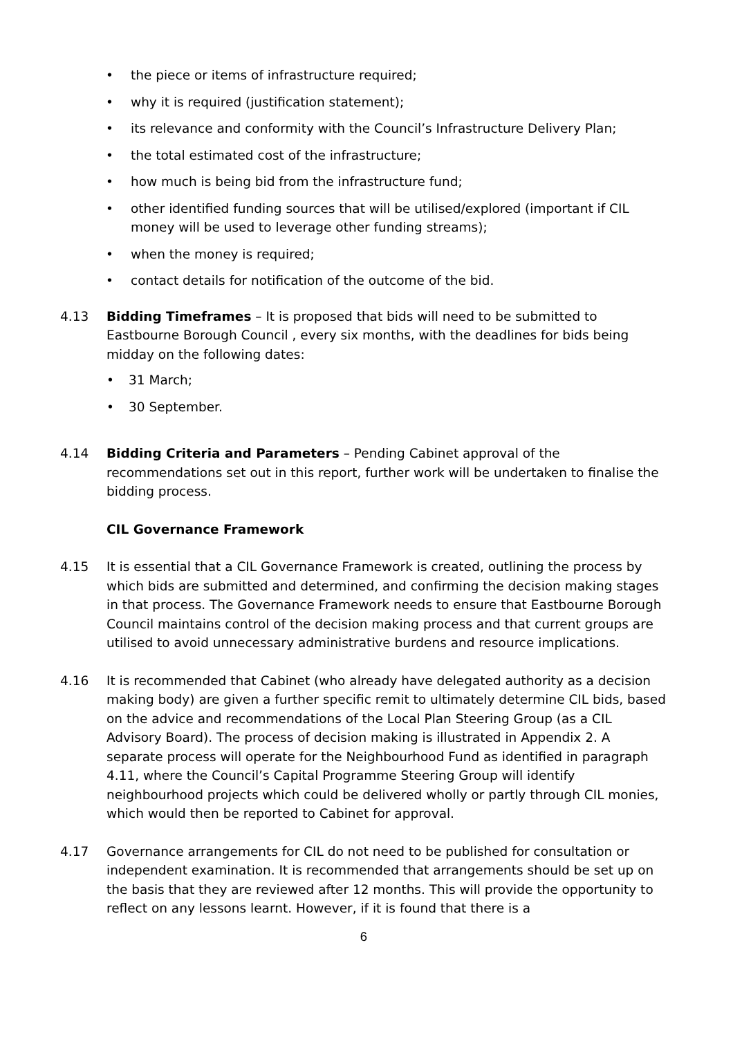• the piece or items of infrastructure required;
• why it is required (justification statement);
• its relevance and conformity with the Council’s Infrastructure Delivery Plan;
• the total estimated cost of the infrastructure;
• how much is being bid from the infrastructure fund;
• other identified funding sources that will be utilised/explored (important if CIL money will be used to leverage other funding streams);
• when the money is required;
• contact details for notification of the outcome of the bid.
4.13 Bidding Timeframes – It is proposed that bids will need to be submitted to Eastbourne Borough Council , every six months, with the deadlines for bids being midday on the following dates:
• 31 March;
• 30 September.
4.14 Bidding Criteria and Parameters – Pending Cabinet approval of the recommendations set out in this report, further work will be undertaken to finalise the bidding process.
CIL Governance Framework
4.15 It is essential that a CIL Governance Framework is created, outlining the process by which bids are submitted and determined, and confirming the decision making stages in that process. The Governance Framework needs to ensure that Eastbourne Borough Council maintains control of the decision making process and that current groups are utilised to avoid unnecessary administrative burdens and resource implications.
4.16 It is recommended that Cabinet (who already have delegated authority as a decision making body) are given a further specific remit to ultimately determine CIL bids, based on the advice and recommendations of the Local Plan Steering Group (as a CIL Advisory Board). The process of decision making is illustrated in Appendix 2. A separate process will operate for the Neighbourhood Fund as identified in paragraph 4.11, where the Council’s Capital Programme Steering Group will identify neighbourhood projects which could be delivered wholly or partly through CIL monies, which would then be reported to Cabinet for approval.
4.17 Governance arrangements for CIL do not need to be published for consultation or independent examination. It is recommended that arrangements should be set up on the basis that they are reviewed after 12 months. This will provide the opportunity to reflect on any lessons learnt. However, if it is found that there is a
6